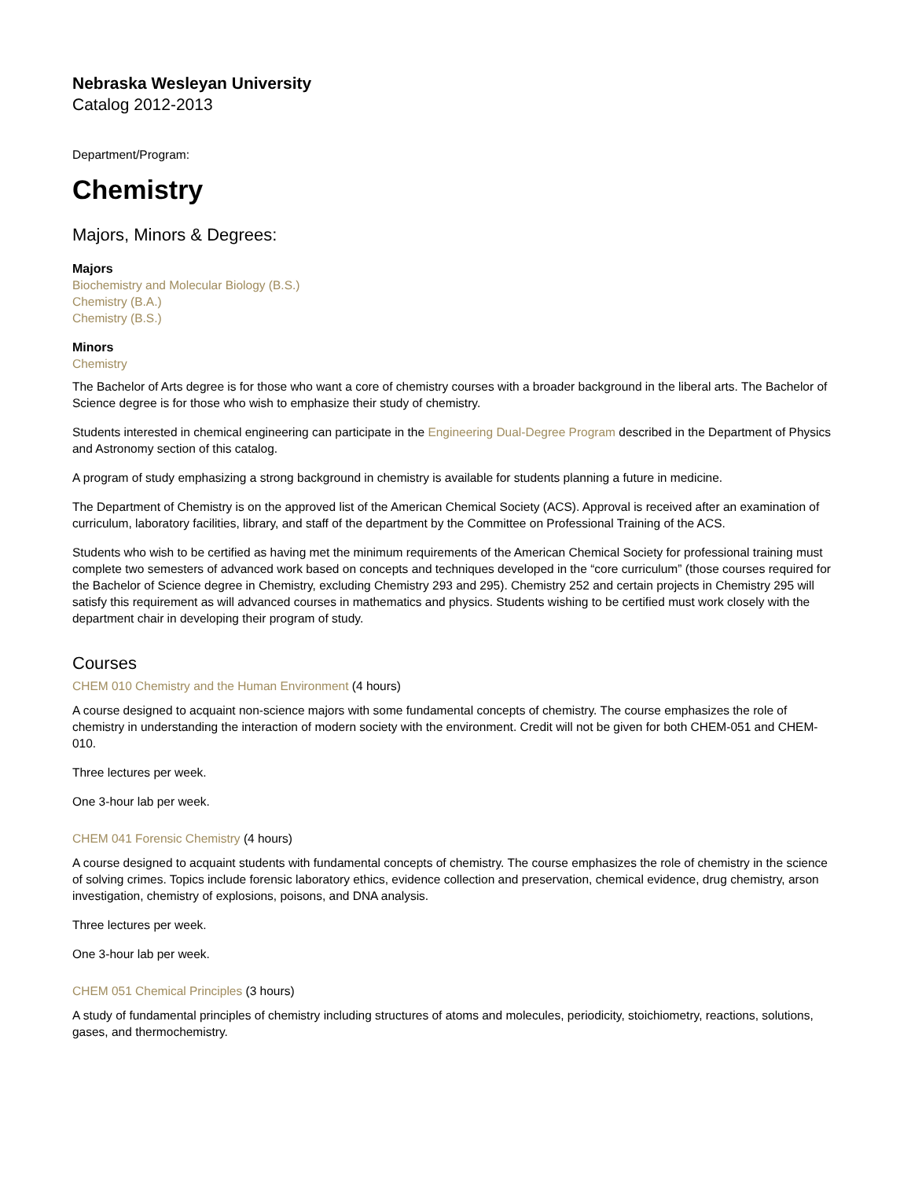Nebraska Wesleyan University
Catalog 2012-2013
Department/Program:
Chemistry
Majors, Minors & Degrees:
Majors
Biochemistry and Molecular Biology (B.S.)
Chemistry (B.A.)
Chemistry (B.S.)
Minors
Chemistry
The Bachelor of Arts degree is for those who want a core of chemistry courses with a broader background in the liberal arts. The Bachelor of Science degree is for those who wish to emphasize their study of chemistry.
Students interested in chemical engineering can participate in the Engineering Dual-Degree Program described in the Department of Physics and Astronomy section of this catalog.
A program of study emphasizing a strong background in chemistry is available for students planning a future in medicine.
The Department of Chemistry is on the approved list of the American Chemical Society (ACS). Approval is received after an examination of curriculum, laboratory facilities, library, and staff of the department by the Committee on Professional Training of the ACS.
Students who wish to be certified as having met the minimum requirements of the American Chemical Society for professional training must complete two semesters of advanced work based on concepts and techniques developed in the “core curriculum” (those courses required for the Bachelor of Science degree in Chemistry, excluding Chemistry 293 and 295). Chemistry 252 and certain projects in Chemistry 295 will satisfy this requirement as will advanced courses in mathematics and physics. Students wishing to be certified must work closely with the department chair in developing their program of study.
Courses
CHEM 010 Chemistry and the Human Environment (4 hours)
A course designed to acquaint non-science majors with some fundamental concepts of chemistry. The course emphasizes the role of chemistry in understanding the interaction of modern society with the environment. Credit will not be given for both CHEM-051 and CHEM-010.
Three lectures per week.
One 3-hour lab per week.
CHEM 041 Forensic Chemistry (4 hours)
A course designed to acquaint students with fundamental concepts of chemistry. The course emphasizes the role of chemistry in the science of solving crimes. Topics include forensic laboratory ethics, evidence collection and preservation, chemical evidence, drug chemistry, arson investigation, chemistry of explosions, poisons, and DNA analysis.
Three lectures per week.
One 3-hour lab per week.
CHEM 051 Chemical Principles (3 hours)
A study of fundamental principles of chemistry including structures of atoms and molecules, periodicity, stoichiometry, reactions, solutions, gases, and thermochemistry.